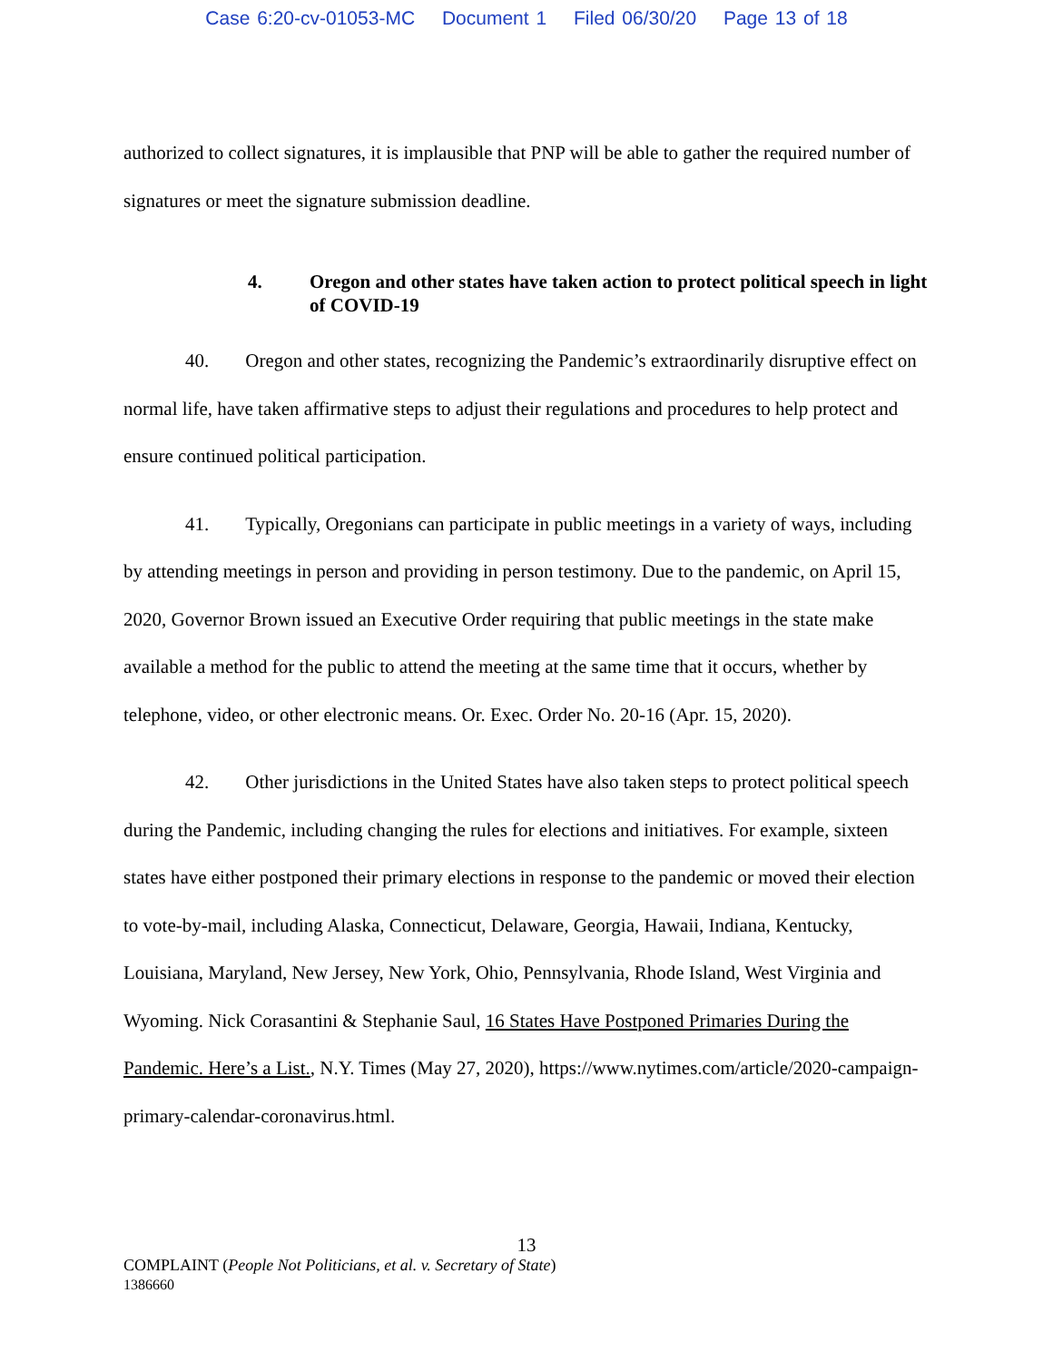Case 6:20-cv-01053-MC Document 1 Filed 06/30/20 Page 13 of 18
authorized to collect signatures, it is implausible that PNP will be able to gather the required number of signatures or meet the signature submission deadline.
4. Oregon and other states have taken action to protect political speech in light of COVID-19
40. Oregon and other states, recognizing the Pandemic’s extraordinarily disruptive effect on normal life, have taken affirmative steps to adjust their regulations and procedures to help protect and ensure continued political participation.
41. Typically, Oregonians can participate in public meetings in a variety of ways, including by attending meetings in person and providing in person testimony. Due to the pandemic, on April 15, 2020, Governor Brown issued an Executive Order requiring that public meetings in the state make available a method for the public to attend the meeting at the same time that it occurs, whether by telephone, video, or other electronic means. Or. Exec. Order No. 20-16 (Apr. 15, 2020).
42. Other jurisdictions in the United States have also taken steps to protect political speech during the Pandemic, including changing the rules for elections and initiatives. For example, sixteen states have either postponed their primary elections in response to the pandemic or moved their election to vote-by-mail, including Alaska, Connecticut, Delaware, Georgia, Hawaii, Indiana, Kentucky, Louisiana, Maryland, New Jersey, New York, Ohio, Pennsylvania, Rhode Island, West Virginia and Wyoming. Nick Corasantini & Stephanie Saul, 16 States Have Postponed Primaries During the Pandemic. Here’s a List., N.Y. Times (May 27, 2020), https://www.nytimes.com/article/2020-campaign-primary-calendar-coronavirus.html.
13
COMPLAINT (People Not Politicians, et al. v. Secretary of State)
1386660